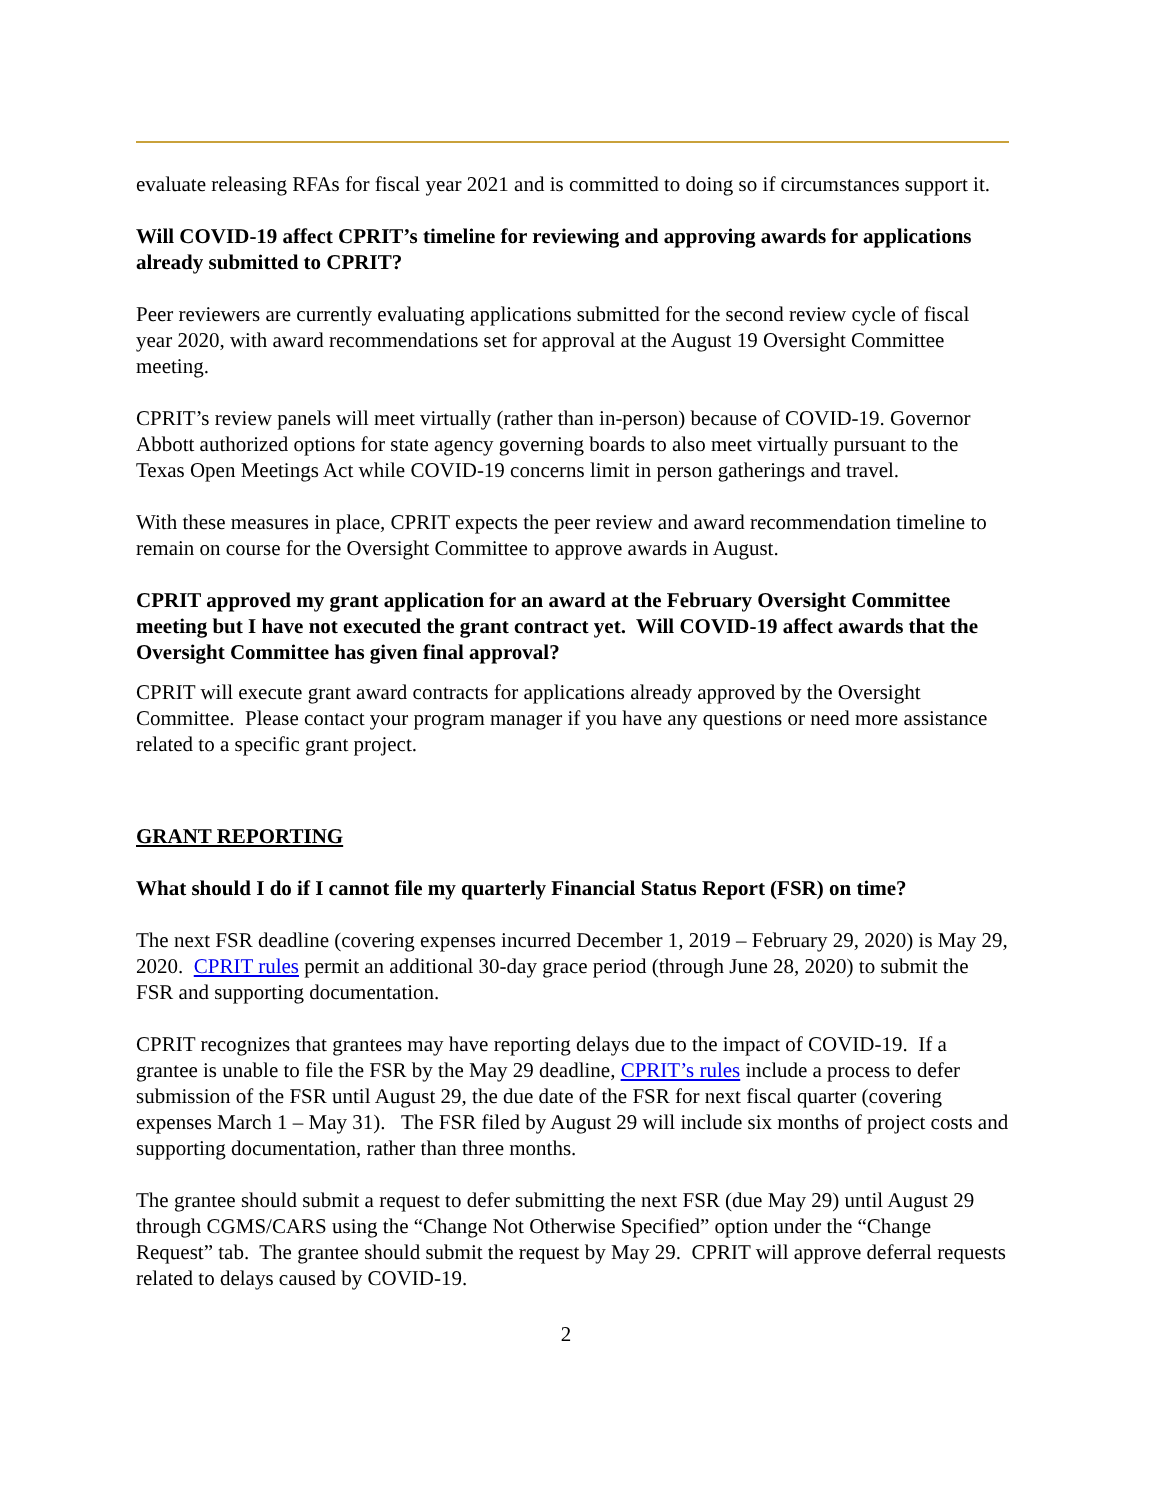evaluate releasing RFAs for fiscal year 2021 and is committed to doing so if circumstances support it.
Will COVID-19 affect CPRIT’s timeline for reviewing and approving awards for applications already submitted to CPRIT?
Peer reviewers are currently evaluating applications submitted for the second review cycle of fiscal year 2020, with award recommendations set for approval at the August 19 Oversight Committee meeting.
CPRIT’s review panels will meet virtually (rather than in-person) because of COVID-19. Governor Abbott authorized options for state agency governing boards to also meet virtually pursuant to the Texas Open Meetings Act while COVID-19 concerns limit in person gatherings and travel.
With these measures in place, CPRIT expects the peer review and award recommendation timeline to remain on course for the Oversight Committee to approve awards in August.
CPRIT approved my grant application for an award at the February Oversight Committee meeting but I have not executed the grant contract yet. Will COVID-19 affect awards that the Oversight Committee has given final approval?
CPRIT will execute grant award contracts for applications already approved by the Oversight Committee. Please contact your program manager if you have any questions or need more assistance related to a specific grant project.
GRANT REPORTING
What should I do if I cannot file my quarterly Financial Status Report (FSR) on time?
The next FSR deadline (covering expenses incurred December 1, 2019 – February 29, 2020) is May 29, 2020. CPRIT rules permit an additional 30-day grace period (through June 28, 2020) to submit the FSR and supporting documentation.
CPRIT recognizes that grantees may have reporting delays due to the impact of COVID-19. If a grantee is unable to file the FSR by the May 29 deadline, CPRIT’s rules include a process to defer submission of the FSR until August 29, the due date of the FSR for next fiscal quarter (covering expenses March 1 – May 31). The FSR filed by August 29 will include six months of project costs and supporting documentation, rather than three months.
The grantee should submit a request to defer submitting the next FSR (due May 29) until August 29 through CGMS/CARS using the “Change Not Otherwise Specified” option under the “Change Request” tab. The grantee should submit the request by May 29. CPRIT will approve deferral requests related to delays caused by COVID-19.
2